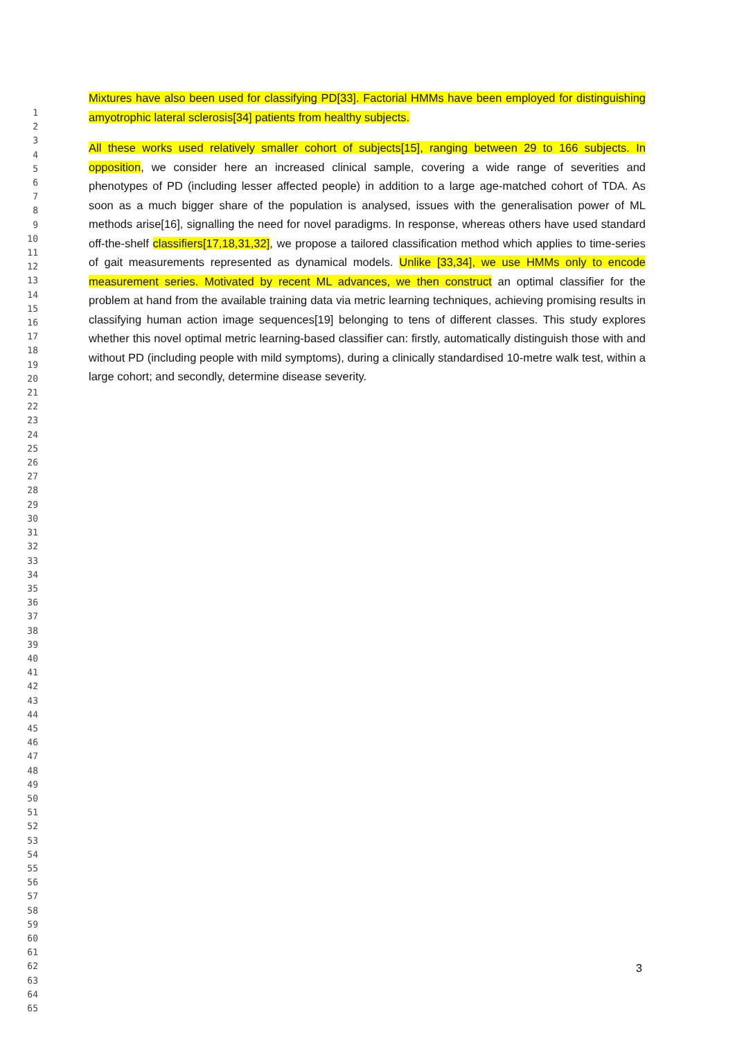1
2
3
4
5
6
7
8
9
10
11
12
13
14
15
16
17
18
19
20
21
22
23
24
25
26
27
28
29
30
31
32
33
34
35
36
37
38
39
40
41
42
43
44
45
46
47
48
49
50
51
52
53
54
55
56
57
58
59
60
61
62
63
64
65
Mixtures have also been used for classifying PD[33]. Factorial HMMs have been employed for distinguishing amyotrophic lateral sclerosis[34] patients from healthy subjects.
All these works used relatively smaller cohort of subjects[15], ranging between 29 to 166 subjects. In opposition, we consider here an increased clinical sample, covering a wide range of severities and phenotypes of PD (including lesser affected people) in addition to a large age-matched cohort of TDA. As soon as a much bigger share of the population is analysed, issues with the generalisation power of ML methods arise[16], signalling the need for novel paradigms. In response, whereas others have used standard off-the-shelf classifiers[17,18,31,32], we propose a tailored classification method which applies to time-series of gait measurements represented as dynamical models. Unlike [33,34], we use HMMs only to encode measurement series. Motivated by recent ML advances, we then construct an optimal classifier for the problem at hand from the available training data via metric learning techniques, achieving promising results in classifying human action image sequences[19] belonging to tens of different classes. This study explores whether this novel optimal metric learning-based classifier can: firstly, automatically distinguish those with and without PD (including people with mild symptoms), during a clinically standardised 10-metre walk test, within a large cohort; and secondly, determine disease severity.
3